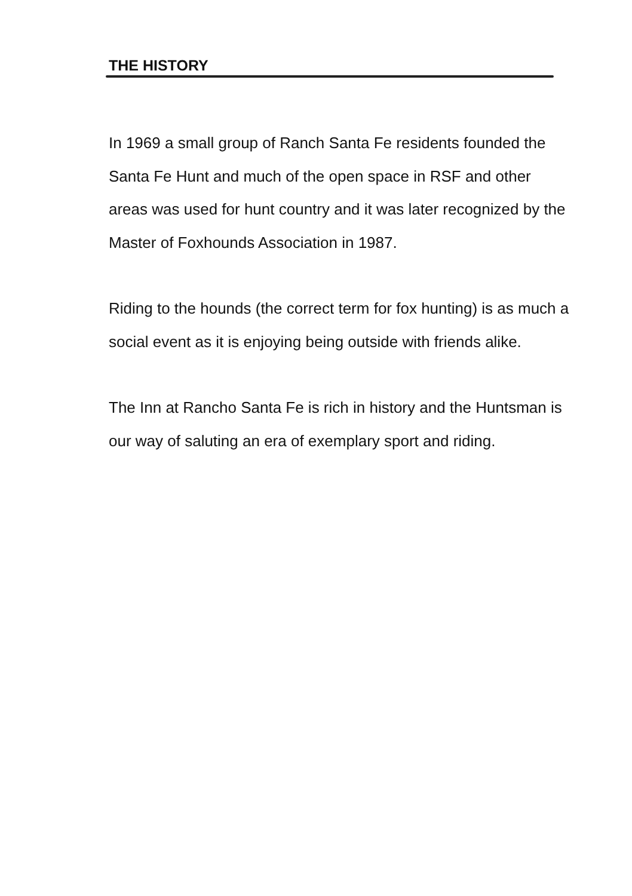THE HISTORY
In 1969 a small group of Ranch Santa Fe residents founded the Santa Fe Hunt and much of the open space in RSF and other areas was used for hunt country and it was later recognized by the Master of Foxhounds Association in 1987.
Riding to the hounds (the correct term for fox hunting) is as much a social event as it is enjoying being outside with friends alike.
The Inn at Rancho Santa Fe is rich in history and the Huntsman is our way of saluting an era of exemplary sport and riding.